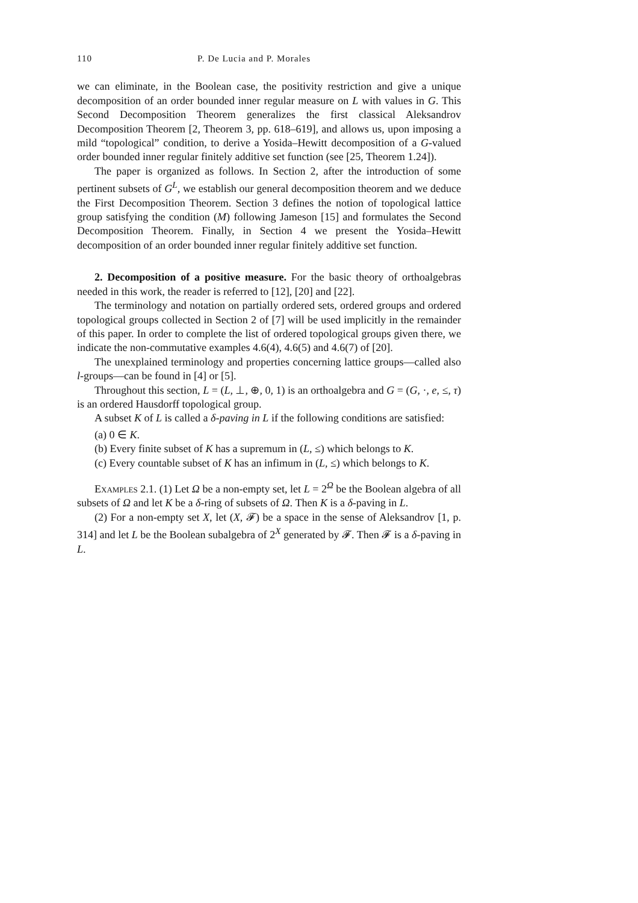110 P. De Lucia and P. Morales
we can eliminate, in the Boolean case, the positivity restriction and give a unique decomposition of an order bounded inner regular measure on L with values in G. This Second Decomposition Theorem generalizes the first classical Aleksandrov Decomposition Theorem [2, Theorem 3, pp. 618–619], and allows us, upon imposing a mild “topological” condition, to derive a Yosida–Hewitt decomposition of a G-valued order bounded inner regular finitely additive set function (see [25, Theorem 1.24]).
The paper is organized as follows. In Section 2, after the introduction of some pertinent subsets of G<sup>L</sup>, we establish our general decomposition theorem and we deduce the First Decomposition Theorem. Section 3 defines the notion of topological lattice group satisfying the condition (M) following Jameson [15] and formulates the Second Decomposition Theorem. Finally, in Section 4 we present the Yosida–Hewitt decomposition of an order bounded inner regular finitely additive set function.
2. Decomposition of a positive measure. For the basic theory of orthoalgebras needed in this work, the reader is referred to [12], [20] and [22].
The terminology and notation on partially ordered sets, ordered groups and ordered topological groups collected in Section 2 of [7] will be used implicitly in the remainder of this paper. In order to complete the list of ordered topological groups given there, we indicate the non-commutative examples 4.6(4), 4.6(5) and 4.6(7) of [20].
The unexplained terminology and properties concerning lattice groups—called also l-groups—can be found in [4] or [5].
Throughout this section, L = (L, ⊥, ⊕, 0, 1) is an orthoalgebra and G = (G, ·, e, ≤, τ) is an ordered Hausdorff topological group.
A subset K of L is called a δ-paving in L if the following conditions are satisfied:
(a) 0 ∈ K.
(b) Every finite subset of K has a supremum in (L, ≤) which belongs to K.
(c) Every countable subset of K has an infimum in (L, ≤) which belongs to K.
Examples 2.1. (1) Let Ω be a non-empty set, let L = 2<sup>Ω</sup> be the Boolean algebra of all subsets of Ω and let K be a δ-ring of subsets of Ω. Then K is a δ-paving in L.
(2) For a non-empty set X, let (X, 𝓕) be a space in the sense of Aleksandrov [1, p. 314] and let L be the Boolean subalgebra of 2<sup>X</sup> generated by 𝓕. Then 𝓕 is a δ-paving in L.